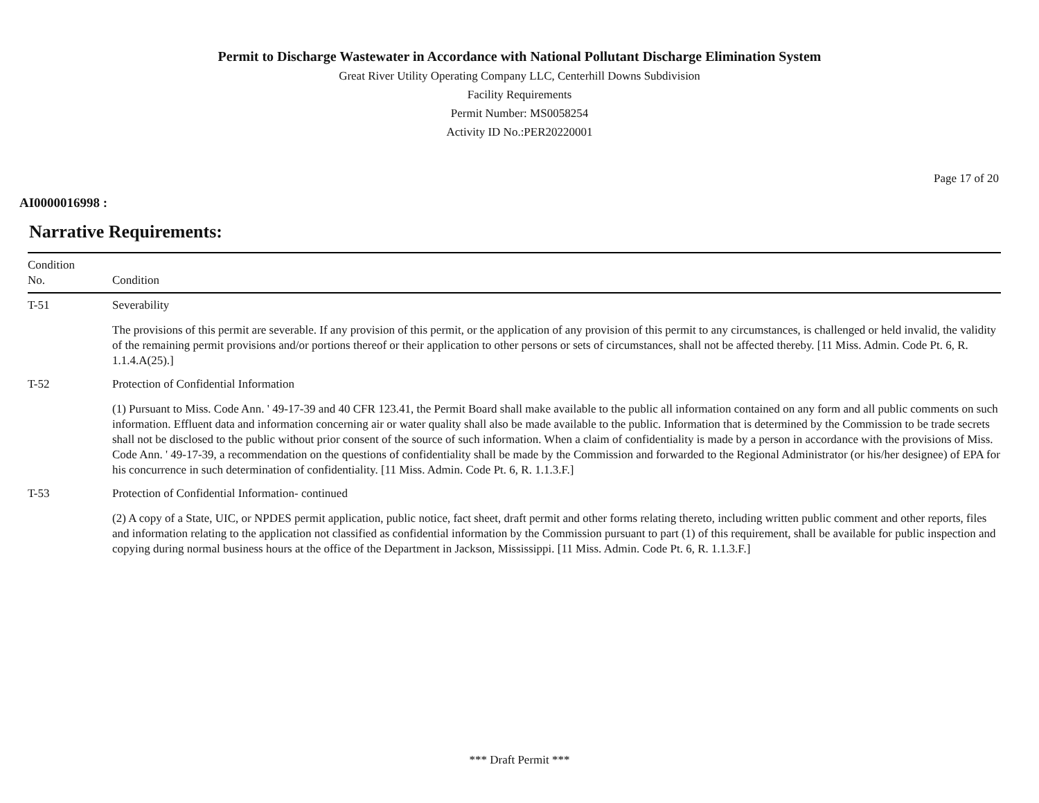Permit to Discharge Wastewater in Accordance with National Pollutant Discharge Elimination System
Great River Utility Operating Company LLC, Centerhill Downs Subdivision
Facility Requirements
Permit Number: MS0058254
Activity ID No.:PER20220001
Page 17 of 20
AI0000016998 :
Narrative Requirements:
| Condition No. | Condition |
| --- | --- |
| T-51 | Severability The provisions of this permit are severable. If any provision of this permit, or the application of any provision of this permit to any circumstances, is challenged or held invalid, the validity of the remaining permit provisions and/or portions thereof or their application to other persons or sets of circumstances, shall not be affected thereby. [11 Miss. Admin. Code Pt. 6, R. 1.1.4.A(25).] |
| T-52 | Protection of Confidential Information (1) Pursuant to Miss. Code Ann. ' 49-17-39 and 40 CFR 123.41, the Permit Board shall make available to the public all information contained on any form and all public comments on such information. Effluent data and information concerning air or water quality shall also be made available to the public. Information that is determined by the Commission to be trade secrets shall not be disclosed to the public without prior consent of the source of such information. When a claim of confidentiality is made by a person in accordance with the provisions of Miss. Code Ann. ' 49-17-39, a recommendation on the questions of confidentiality shall be made by the Commission and forwarded to the Regional Administrator (or his/her designee) of EPA for his concurrence in such determination of confidentiality. [11 Miss. Admin. Code Pt. 6, R. 1.1.3.F.] |
| T-53 | Protection of Confidential Information- continued (2) A copy of a State, UIC, or NPDES permit application, public notice, fact sheet, draft permit and other forms relating thereto, including written public comment and other reports, files and information relating to the application not classified as confidential information by the Commission pursuant to part (1) of this requirement, shall be available for public inspection and copying during normal business hours at the office of the Department in Jackson, Mississippi. [11 Miss. Admin. Code Pt. 6, R. 1.1.3.F.] |
*** Draft Permit ***